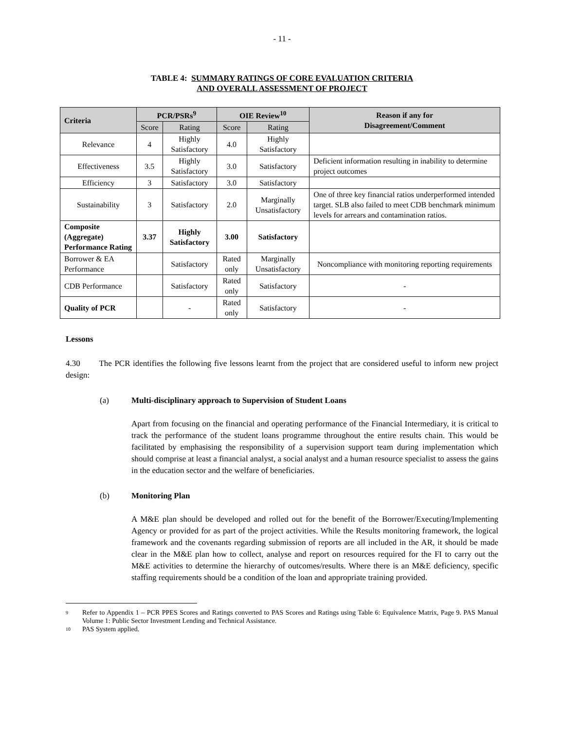- 11 -
TABLE 4: SUMMARY RATINGS OF CORE EVALUATION CRITERIA
AND OVERALL ASSESSMENT OF PROJECT
| Criteria | PCR/PSRs<sup>9</sup> | | OIE Review<sup>10</sup> | | Reason if any for Disagreement/Comment |
| --- | --- | --- | --- | --- | --- |
| | Score | Rating | Score | Rating | |
| Relevance | 4 | Highly Satisfactory | 4.0 | Highly Satisfactory | |
| Effectiveness | 3.5 | Highly Satisfactory | 3.0 | Satisfactory | Deficient information resulting in inability to determine project outcomes |
| Efficiency | 3 | Satisfactory | 3.0 | Satisfactory | |
| Sustainability | 3 | Satisfactory | 2.0 | Marginally Unsatisfactory | One of three key financial ratios underperformed intended target. SLB also failed to meet CDB benchmark minimum levels for arrears and contamination ratios. |
| Composite (Aggregate) Performance Rating | 3.37 | Highly Satisfactory | 3.00 | Satisfactory | |
| Borrower & EA Performance | | Satisfactory | Rated only | Marginally Unsatisfactory | Noncompliance with monitoring reporting requirements |
| CDB Performance | | Satisfactory | Rated only | Satisfactory | - |
| Quality of PCR | | - | Rated only | Satisfactory | - |
Lessons
4.30 The PCR identifies the following five lessons learnt from the project that are considered useful to inform new project design:
(a) Multi-disciplinary approach to Supervision of Student Loans
Apart from focusing on the financial and operating performance of the Financial Intermediary, it is critical to track the performance of the student loans programme throughout the entire results chain. This would be facilitated by emphasising the responsibility of a supervision support team during implementation which should comprise at least a financial analyst, a social analyst and a human resource specialist to assess the gains in the education sector and the welfare of beneficiaries.
(b) Monitoring Plan
A M&E plan should be developed and rolled out for the benefit of the Borrower/Executing/Implementing Agency or provided for as part of the project activities. While the Results monitoring framework, the logical framework and the covenants regarding submission of reports are all included in the AR, it should be made clear in the M&E plan how to collect, analyse and report on resources required for the FI to carry out the M&E activities to determine the hierarchy of outcomes/results. Where there is an M&E deficiency, specific staffing requirements should be a condition of the loan and appropriate training provided.
9
Refer to Appendix 1 – PCR PPES Scores and Ratings converted to PAS Scores and Ratings using Table 6: Equivalence Matrix, Page 9. PAS Manual Volume 1: Public Sector Investment Lending and Technical Assistance.
10
PAS System applied.